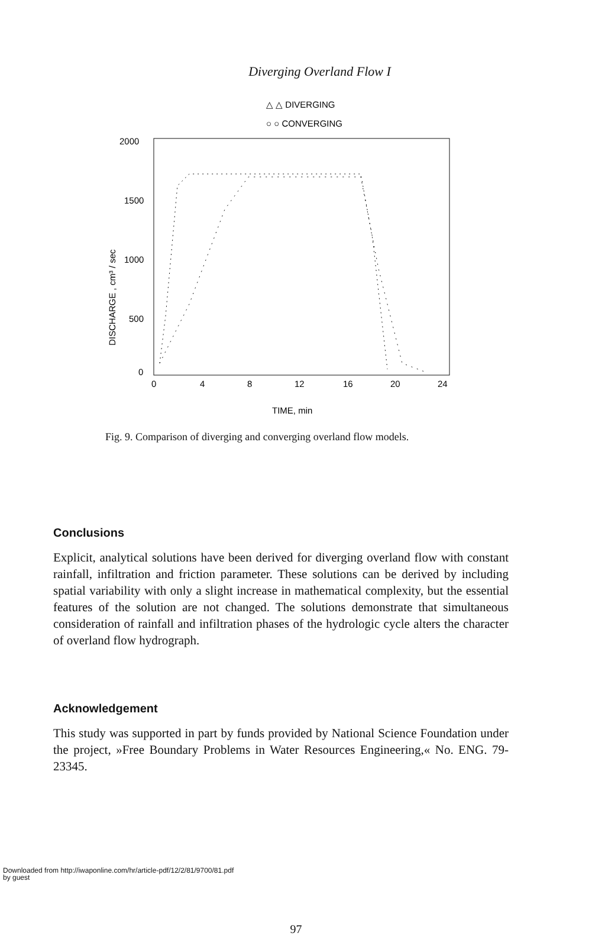Diverging Overland Flow I
△ △ DIVERGING
○ ○ CONVERGING
2000
1500
1000
500
0
0
4
8
12
16
20
24
TIME, min
DISCHARGE , cm³ / sec
Fig. 9. Comparison of diverging and converging overland flow models.
Conclusions
Explicit, analytical solutions have been derived for diverging overland flow with constant rainfall, infiltration and friction parameter. These solutions can be derived by including spatial variability with only a slight increase in mathematical complexity, but the essential features of the solution are not changed. The solutions demonstrate that simultaneous consideration of rainfall and infiltration phases of the hydrologic cycle alters the character of overland flow hydrograph.
Acknowledgement
This study was supported in part by funds provided by National Science Foundation under the project, »Free Boundary Problems in Water Resources Engineering,« No. ENG. 79-23345.
97
Downloaded from http://iwaponline.com/hr/article-pdf/12/2/81/9700/81.pdf
by guest